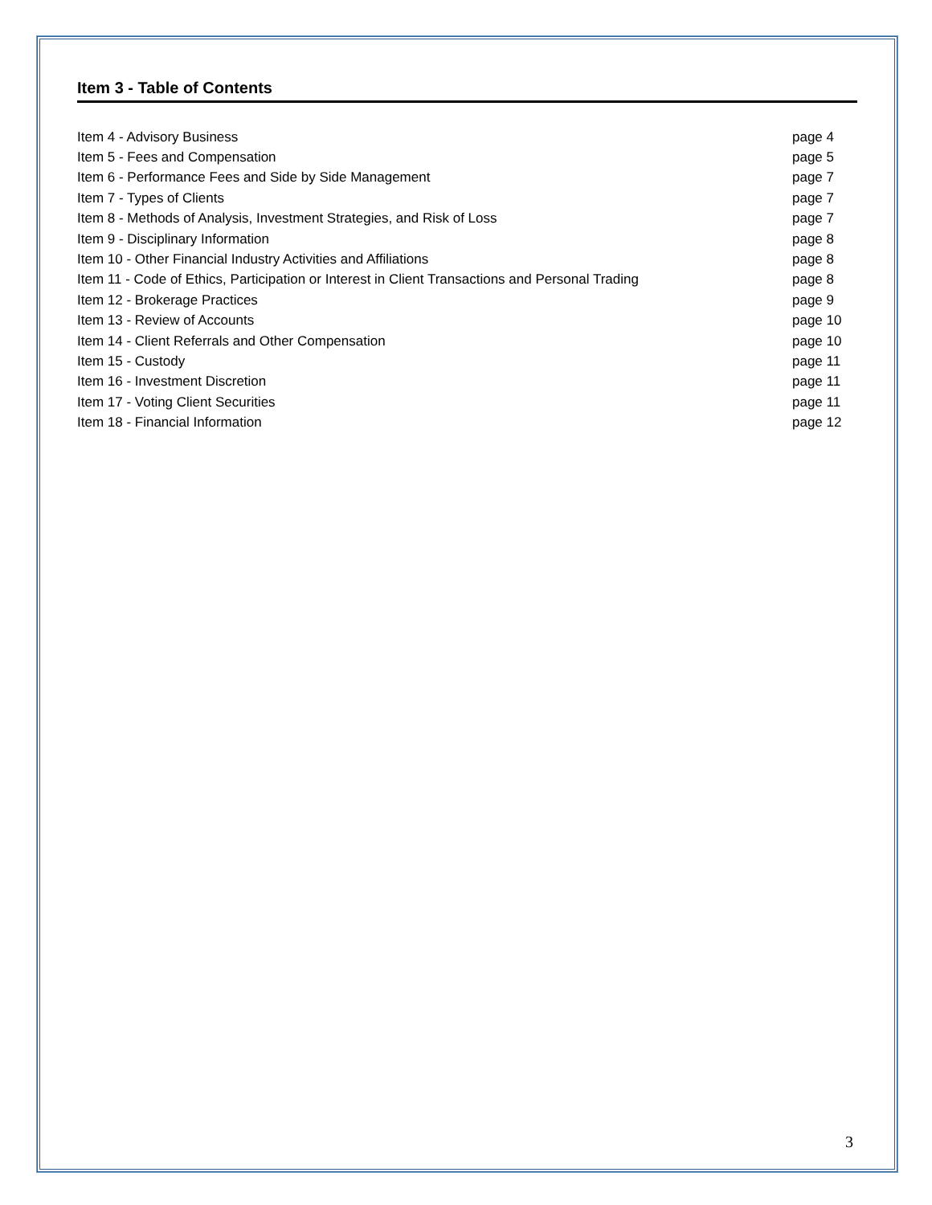Item 3 - Table of Contents
| Item 4 - Advisory Business | page 4 |
| Item 5 - Fees and Compensation | page 5 |
| Item 6 - Performance Fees and Side by Side Management | page 7 |
| Item 7 - Types of Clients | page 7 |
| Item 8 - Methods of Analysis, Investment Strategies, and Risk of Loss | page 7 |
| Item 9 - Disciplinary Information | page 8 |
| Item 10 - Other Financial Industry Activities and Affiliations | page 8 |
| Item 11 - Code of Ethics, Participation or Interest in Client Transactions and Personal Trading | page 8 |
| Item 12 - Brokerage Practices | page 9 |
| Item 13 - Review of Accounts | page 10 |
| Item 14 - Client Referrals and Other Compensation | page 10 |
| Item 15 - Custody | page 11 |
| Item 16 - Investment Discretion | page 11 |
| Item 17 - Voting Client Securities | page 11 |
| Item 18 - Financial Information | page 12 |
3